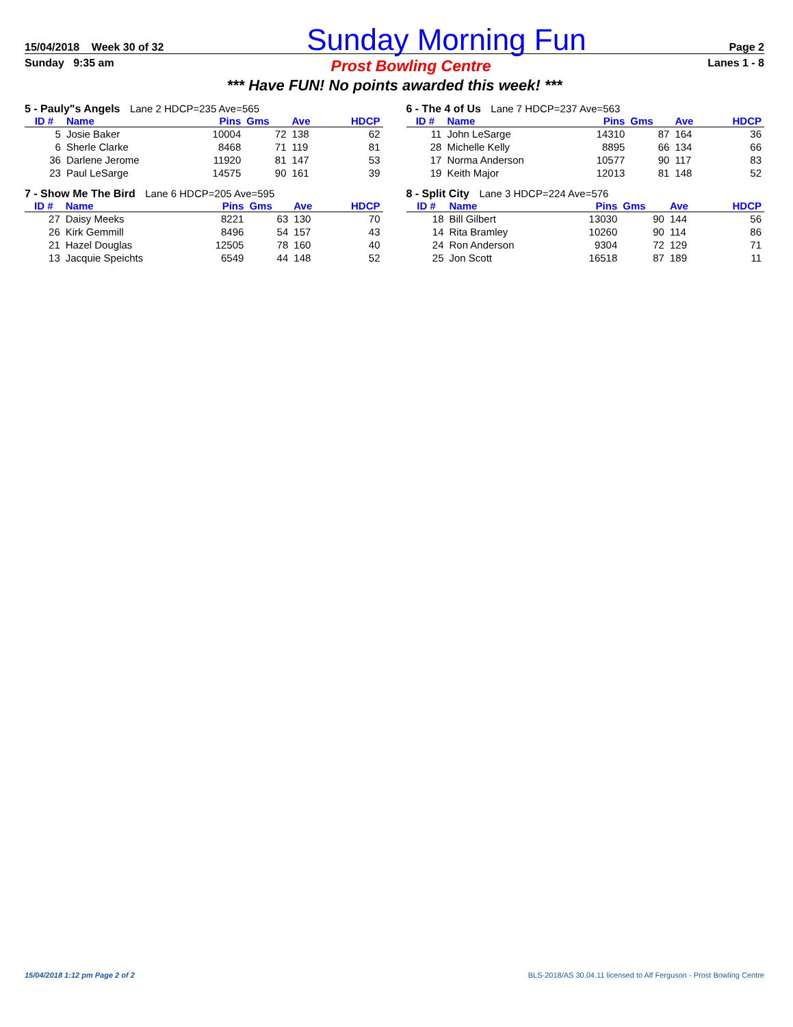15/04/2018 Week 30 of 32
Sunday Morning Fun
Page 2
Sunday 9:35 am
Prost Bowling Centre
Lanes 1 - 8
*** Have FUN! No points awarded this week! ***
5 - Pauly"s Angels Lane 2 HDCP=235 Ave=565
| ID # | Name | Pins | Gms | Ave | HDCP |
| --- | --- | --- | --- | --- | --- |
| 5 | Josie Baker | 10004 | 72 | 138 | 62 |
| 6 | Sherle Clarke | 8468 | 71 | 119 | 81 |
| 36 | Darlene Jerome | 11920 | 81 | 147 | 53 |
| 23 | Paul LeSarge | 14575 | 90 | 161 | 39 |
6 - The 4 of Us Lane 7 HDCP=237 Ave=563
| ID # | Name | Pins | Gms | Ave | HDCP |
| --- | --- | --- | --- | --- | --- |
| 11 | John LeSarge | 14310 | 87 | 164 | 36 |
| 28 | Michelle Kelly | 8895 | 66 | 134 | 66 |
| 17 | Norma Anderson | 10577 | 90 | 117 | 83 |
| 19 | Keith Major | 12013 | 81 | 148 | 52 |
7 - Show Me The Bird Lane 6 HDCP=205 Ave=595
| ID # | Name | Pins | Gms | Ave | HDCP |
| --- | --- | --- | --- | --- | --- |
| 27 | Daisy Meeks | 8221 | 63 | 130 | 70 |
| 26 | Kirk Gemmill | 8496 | 54 | 157 | 43 |
| 21 | Hazel Douglas | 12505 | 78 | 160 | 40 |
| 13 | Jacquie Speichts | 6549 | 44 | 148 | 52 |
8 - Split City Lane 3 HDCP=224 Ave=576
| ID # | Name | Pins | Gms | Ave | HDCP |
| --- | --- | --- | --- | --- | --- |
| 18 | Bill Gilbert | 13030 | 90 | 144 | 56 |
| 14 | Rita Bramley | 10260 | 90 | 114 | 86 |
| 24 | Ron Anderson | 9304 | 72 | 129 | 71 |
| 25 | Jon Scott | 16518 | 87 | 189 | 11 |
15/04/2018 1:12 pm Page 2 of 2 BLS-2018/AS 30.04.11 licensed to Alf Ferguson - Prost Bowling Centre